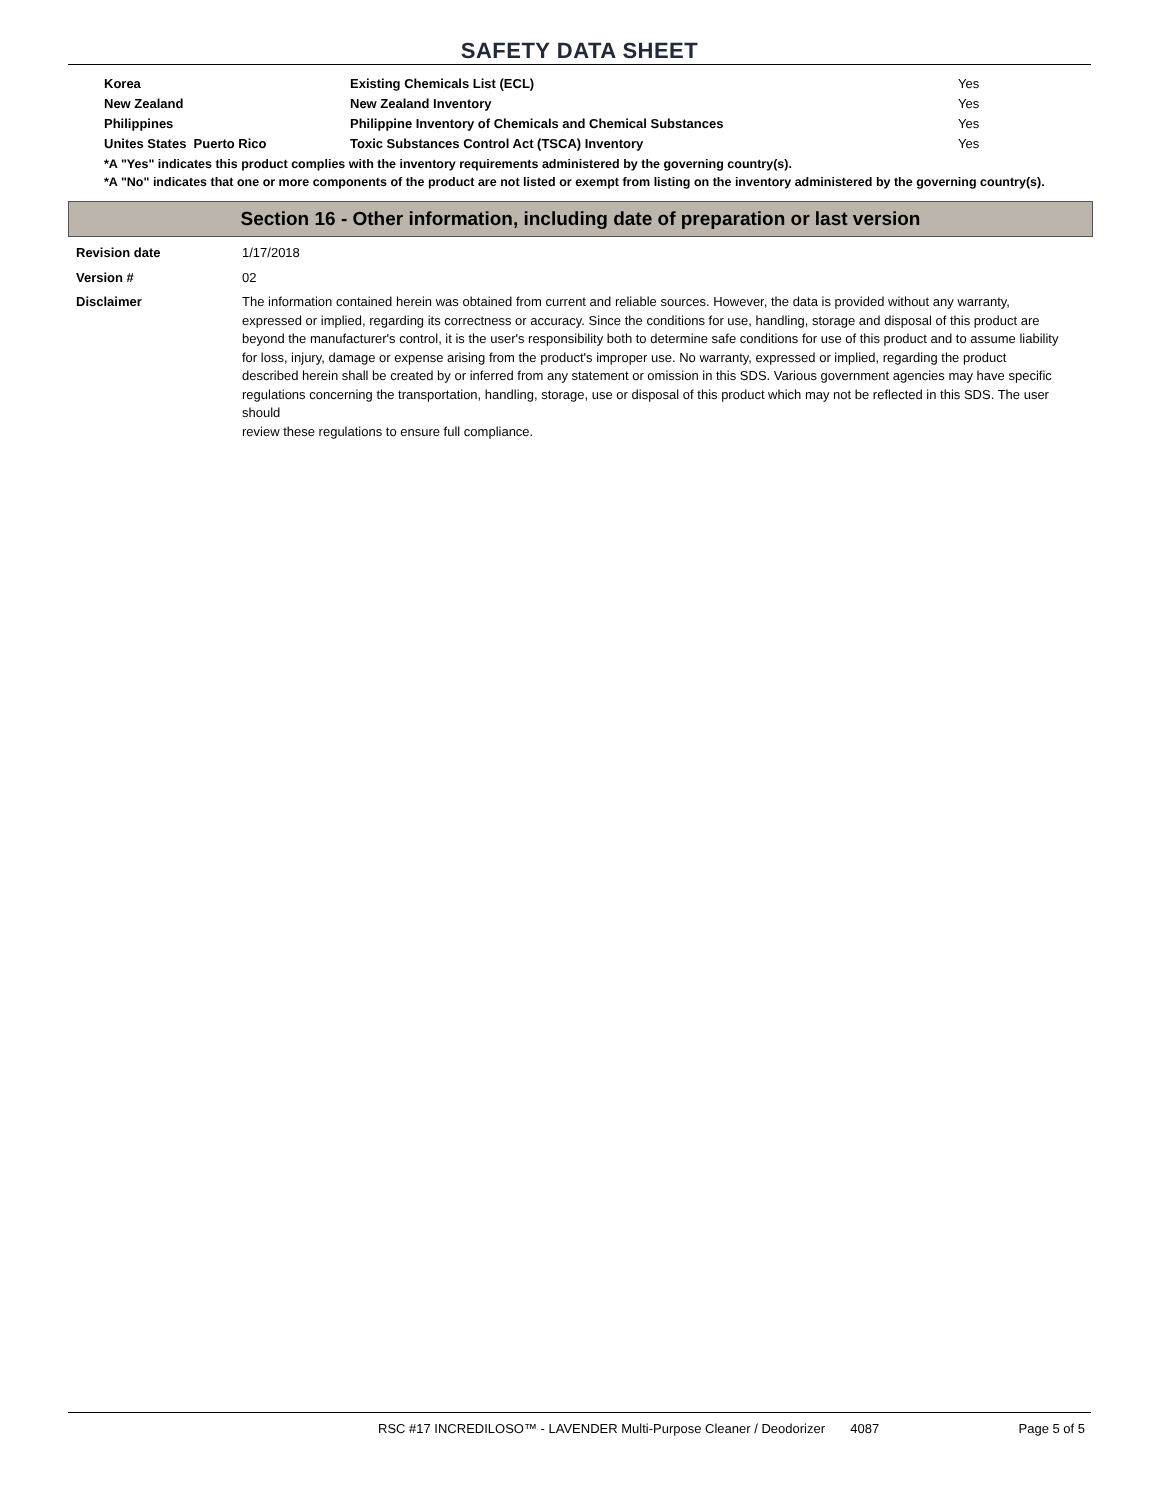SAFETY DATA SHEET
| Korea | Existing Chemicals List (ECL) | Yes |
| New Zealand | New Zealand Inventory | Yes |
| Philippines | Philippine Inventory of Chemicals and Chemical Substances | Yes |
| Unites States Puerto Rico | Toxic Substances Control Act (TSCA) Inventory | Yes |
*A "Yes" indicates this product complies with the inventory requirements administered by the governing country(s).
*A "No" indicates that one or more components of the product are not listed or exempt from listing on the inventory administered by the governing country(s).
Section 16 - Other information, including date of preparation or last version
| Revision date | 1/17/2018 |
| Version # | 02 |
| Disclaimer | The information contained herein was obtained from current and reliable sources. However, the data is provided without any warranty, expressed or implied, regarding its correctness or accuracy. Since the conditions for use, handling, storage and disposal of this product are beyond the manufacturer's control, it is the user's responsibility both to determine safe conditions for use of this product and to assume liability for loss, injury, damage or expense arising from the product's improper use. No warranty, expressed or implied, regarding the product described herein shall be created by or inferred from any statement or omission in this SDS. Various government agencies may have specific regulations concerning the transportation, handling, storage, use or disposal of this product which may not be reflected in this SDS. The user should review these regulations to ensure full compliance. |
RSC #17 INCREDILOSO™ - LAVENDER Multi-Purpose Cleaner / Deodorizer 4087 Page 5 of 5